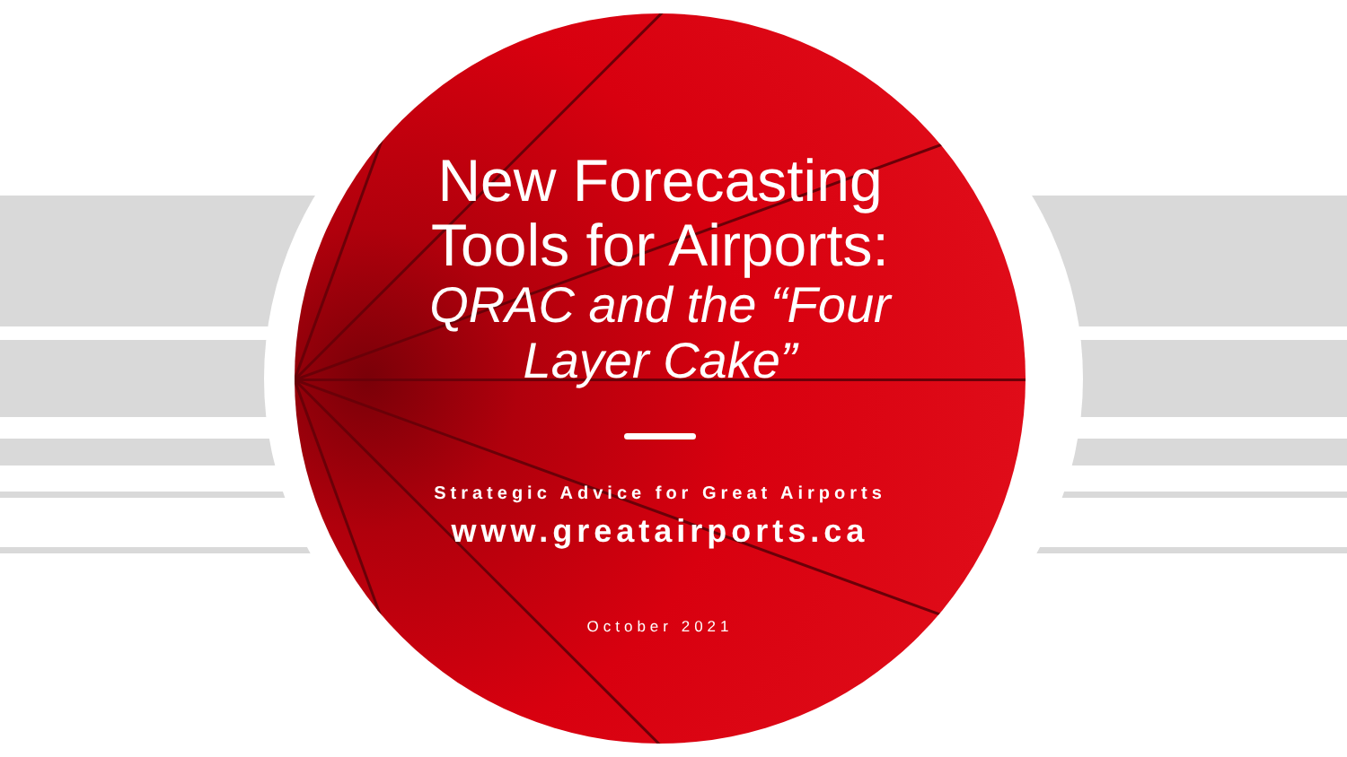New Forecasting
Tools for Airports:
QRAC and the “Four
Layer Cake”
Strategic Advice for Great Airports
www.greatairports.ca
October 2021